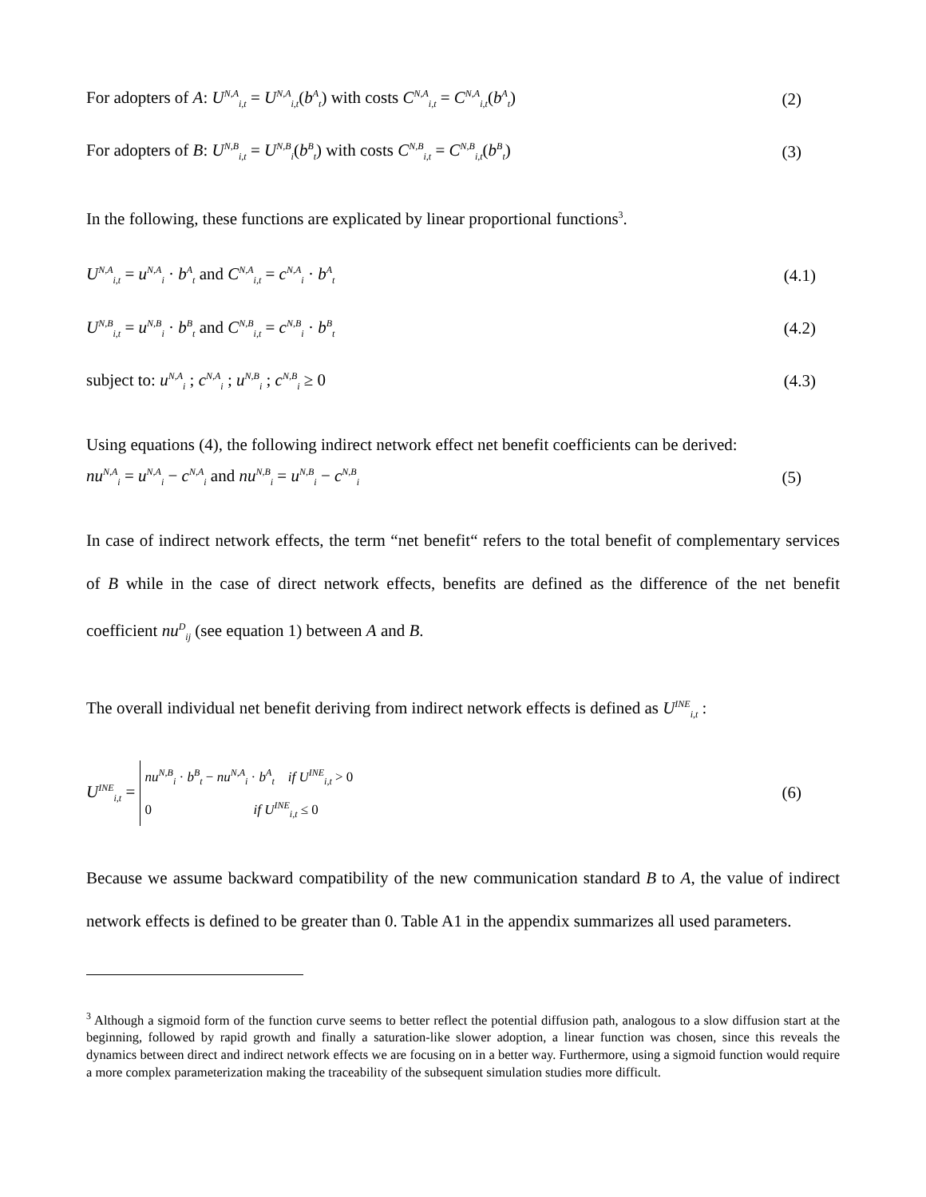For adopters of A: U<sup>N,A</sup><sub>i,t</sub> = U<sup>N,A</sup><sub>i,t</sub>(b<sup>A</sup><sub>t</sub>) with costs C<sup>N,A</sup><sub>i,t</sub> = C<sup>N,A</sup><sub>i,t</sub>(b<sup>A</sup><sub>t</sub>) (2)
For adopters of B: U<sup>N,B</sup><sub>i,t</sub> = U<sup>N,B</sup><sub>i</sub>(b<sup>B</sup><sub>t</sub>) with costs C<sup>N,B</sup><sub>i,t</sub> = C<sup>N,B</sup><sub>i,t</sub>(b<sup>B</sup><sub>t</sub>) (3)
In the following, these functions are explicated by linear proportional functions<sup>3</sup>.
U<sup>N,A</sup><sub>i,t</sub> = u<sup>N,A</sup><sub>i</sub> · b<sup>A</sup><sub>t</sub> and C<sup>N,A</sup><sub>i,t</sub> = c<sup>N,A</sup><sub>i</sub> · b<sup>A</sup><sub>t</sub> (4.1)
U<sup>N,B</sup><sub>i,t</sub> = u<sup>N,B</sup><sub>i</sub> · b<sup>B</sup><sub>t</sub> and C<sup>N,B</sup><sub>i,t</sub> = c<sup>N,B</sup><sub>i</sub> · b<sup>B</sup><sub>t</sub> (4.2)
subject to: u<sup>N,A</sup><sub>i</sub> ; c<sup>N,A</sup><sub>i</sub> ; u<sup>N,B</sup><sub>i</sub> ; c<sup>N,B</sup><sub>i</sub> ≥ 0 (4.3)
Using equations (4), the following indirect network effect net benefit coefficients can be derived:
nu<sup>N,A</sup><sub>i</sub> = u<sup>N,A</sup><sub>i</sub> − c<sup>N,A</sup><sub>i</sub> and nu<sup>N,B</sup><sub>i</sub> = u<sup>N,B</sup><sub>i</sub> − c<sup>N,B</sup><sub>i</sub> (5)
In case of indirect network effects, the term “net benefit“ refers to the total benefit of complementary services of B while in the case of direct network effects, benefits are defined as the difference of the net benefit coefficient nu<sup>D</sup><sub>ij</sub> (see equation 1) between A and B.
The overall individual net benefit deriving from indirect network effects is defined as U<sup>INE</sup><sub>i,t</sub> :
U<sup>INE</sup><sub>i,t</sub> = nu<sup>N,B</sup><sub>i</sub> · b<sup>B</sup><sub>t</sub> − nu<sup>N,A</sup><sub>i</sub> · b<sup>A</sup><sub>t</sub> if U<sup>INE</sup><sub>i,t</sub> > 0
0 if U<sup>INE</sup><sub>i,t</sub> ≤ 0 (6)
Because we assume backward compatibility of the new communication standard B to A, the value of indirect network effects is defined to be greater than 0. Table A1 in the appendix summarizes all used parameters.
<sup>3</sup> Although a sigmoid form of the function curve seems to better reflect the potential diffusion path, analogous to a slow diffusion start at the beginning, followed by rapid growth and finally a saturation-like slower adoption, a linear function was chosen, since this reveals the dynamics between direct and indirect network effects we are focusing on in a better way. Furthermore, using a sigmoid function would require a more complex parameterization making the traceability of the subsequent simulation studies more difficult.